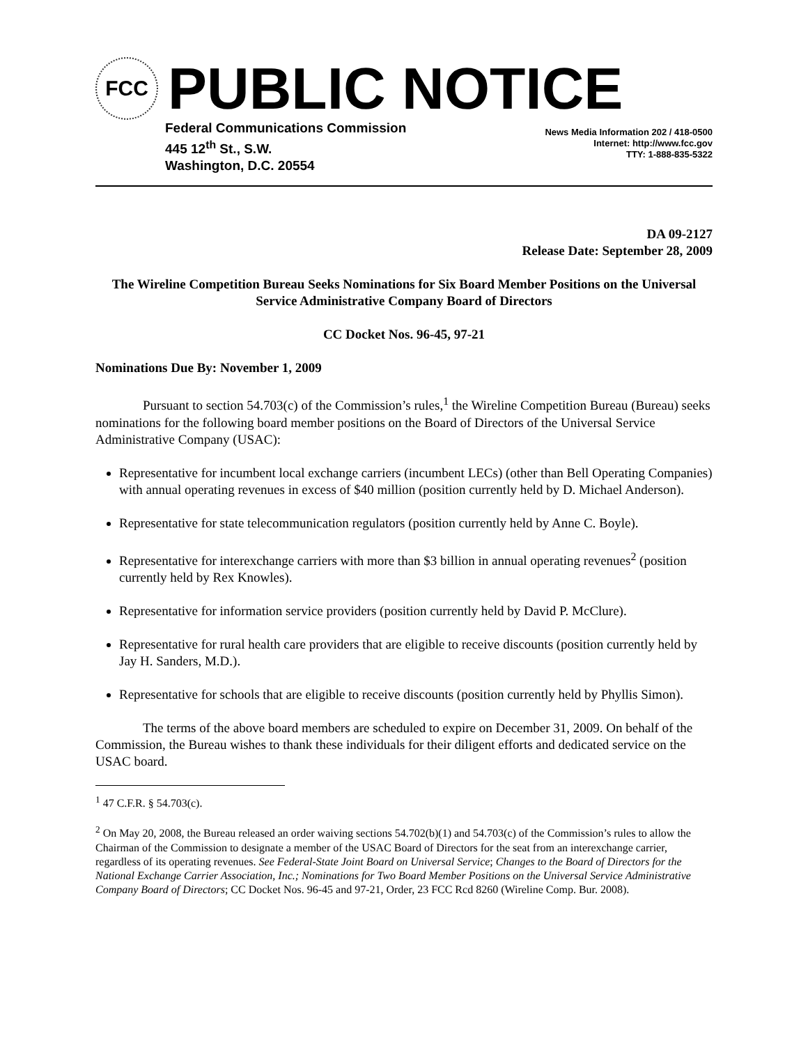FCC
PUBLIC NOTICE
Federal Communications Commission
445 12<sup>th</sup> St., S.W.
Washington, D.C. 20554
News Media Information 202 / 418-0500
Internet: http://www.fcc.gov
TTY: 1-888-835-5322
DA 09-2127
Release Date: September 28, 2009
The Wireline Competition Bureau Seeks Nominations for Six Board Member Positions on the Universal Service Administrative Company Board of Directors
CC Docket Nos. 96-45, 97-21
Nominations Due By: November 1, 2009
Pursuant to section 54.703(c) of the Commission’s rules,<sup>1</sup> the Wireline Competition Bureau (Bureau) seeks nominations for the following board member positions on the Board of Directors of the Universal Service Administrative Company (USAC):
Representative for incumbent local exchange carriers (incumbent LECs) (other than Bell Operating Companies) with annual operating revenues in excess of $40 million (position currently held by D. Michael Anderson).
Representative for state telecommunication regulators (position currently held by Anne C. Boyle).
Representative for interexchange carriers with more than $3 billion in annual operating revenues<sup>2</sup> (position currently held by Rex Knowles).
Representative for information service providers (position currently held by David P. McClure).
Representative for rural health care providers that are eligible to receive discounts (position currently held by Jay H. Sanders, M.D.).
Representative for schools that are eligible to receive discounts (position currently held by Phyllis Simon).
The terms of the above board members are scheduled to expire on December 31, 2009. On behalf of the Commission, the Bureau wishes to thank these individuals for their diligent efforts and dedicated service on the USAC board.
<sup>1</sup> 47 C.F.R. § 54.703(c).
<sup>2</sup> On May 20, 2008, the Bureau released an order waiving sections 54.702(b)(1) and 54.703(c) of the Commission’s rules to allow the Chairman of the Commission to designate a member of the USAC Board of Directors for the seat from an interexchange carrier, regardless of its operating revenues. See Federal-State Joint Board on Universal Service; Changes to the Board of Directors for the National Exchange Carrier Association, Inc.; Nominations for Two Board Member Positions on the Universal Service Administrative Company Board of Directors; CC Docket Nos. 96-45 and 97-21, Order, 23 FCC Rcd 8260 (Wireline Comp. Bur. 2008).